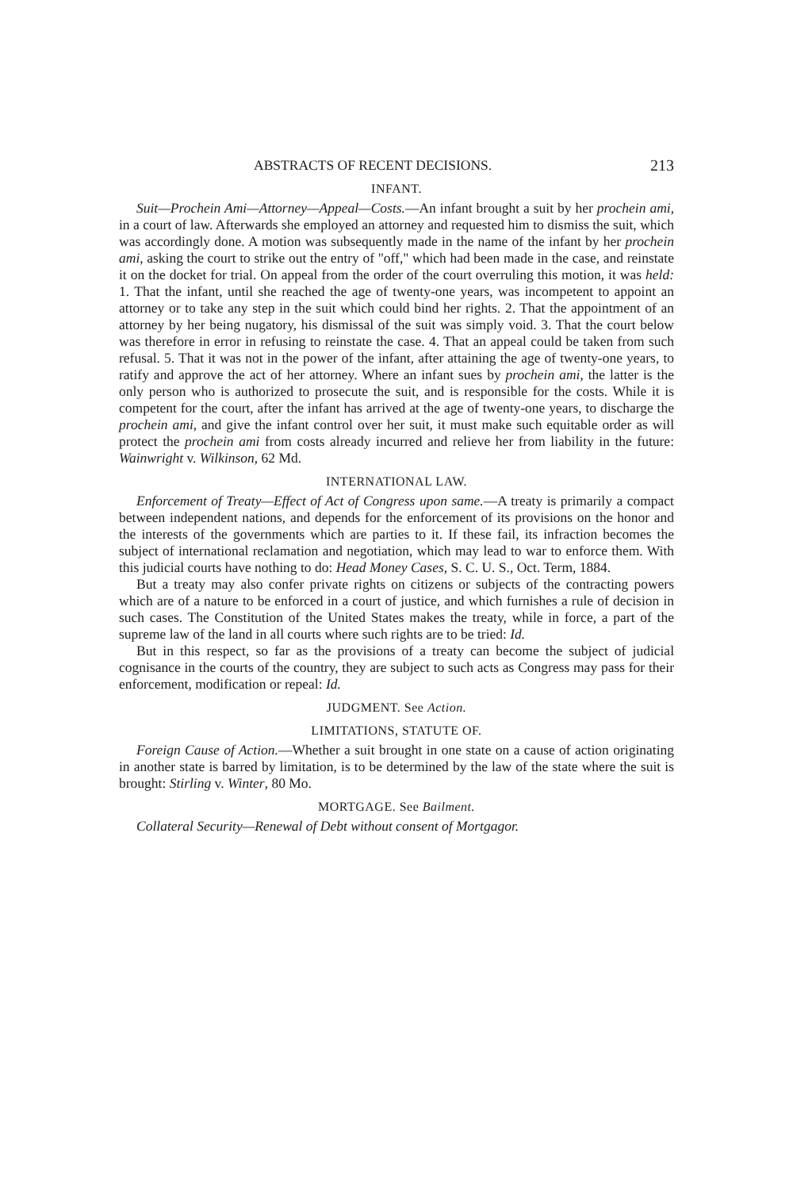ABSTRACTS OF RECENT DECISIONS. 213
INFANT.
Suit—Prochein Ami—Attorney—Appeal—Costs.—An infant brought a suit by her prochein ami, in a court of law. Afterwards she employed an attorney and requested him to dismiss the suit, which was accordingly done. A motion was subsequently made in the name of the infant by her prochein ami, asking the court to strike out the entry of "off," which had been made in the case, and reinstate it on the docket for trial. On appeal from the order of the court overruling this motion, it was held: 1. That the infant, until she reached the age of twenty-one years, was incompetent to appoint an attorney or to take any step in the suit which could bind her rights. 2. That the appointment of an attorney by her being nugatory, his dismissal of the suit was simply void. 3. That the court below was therefore in error in refusing to reinstate the case. 4. That an appeal could be taken from such refusal. 5. That it was not in the power of the infant, after attaining the age of twenty-one years, to ratify and approve the act of her attorney. Where an infant sues by prochein ami, the latter is the only person who is authorized to prosecute the suit, and is responsible for the costs. While it is competent for the court, after the infant has arrived at the age of twenty-one years, to discharge the prochein ami, and give the infant control over her suit, it must make such equitable order as will protect the prochein ami from costs already incurred and relieve her from liability in the future: Wainwright v. Wilkinson, 62 Md.
INTERNATIONAL LAW.
Enforcement of Treaty—Effect of Act of Congress upon same.—A treaty is primarily a compact between independent nations, and depends for the enforcement of its provisions on the honor and the interests of the governments which are parties to it. If these fail, its infraction becomes the subject of international reclamation and negotiation, which may lead to war to enforce them. With this judicial courts have nothing to do: Head Money Cases, S. C. U. S., Oct. Term, 1884.
But a treaty may also confer private rights on citizens or subjects of the contracting powers which are of a nature to be enforced in a court of justice, and which furnishes a rule of decision in such cases. The Constitution of the United States makes the treaty, while in force, a part of the supreme law of the land in all courts where such rights are to be tried: Id.
But in this respect, so far as the provisions of a treaty can become the subject of judicial cognisance in the courts of the country, they are subject to such acts as Congress may pass for their enforcement, modification or repeal: Id.
JUDGMENT. See Action.
LIMITATIONS, STATUTE OF.
Foreign Cause of Action.—Whether a suit brought in one state on a cause of action originating in another state is barred by limitation, is to be determined by the law of the state where the suit is brought: Stirling v. Winter, 80 Mo.
MORTGAGE. See Bailment.
Collateral Security—Renewal of Debt without consent of Mortgagor.